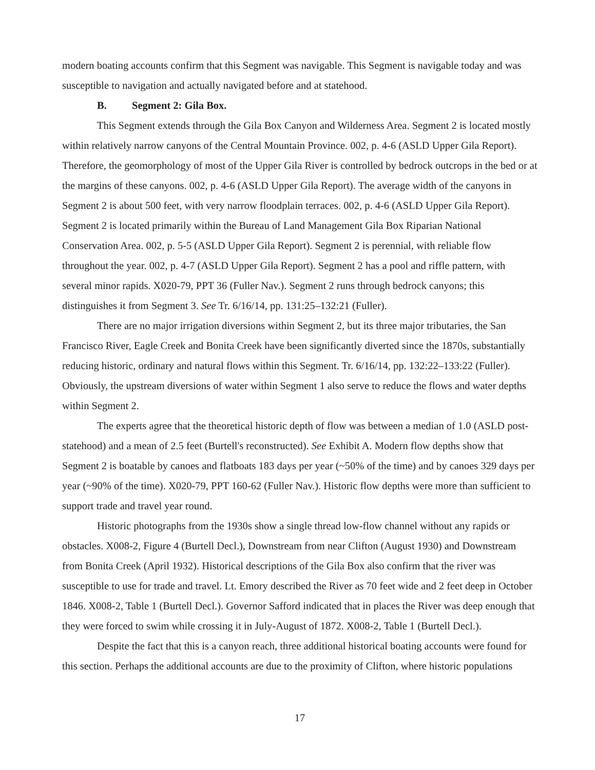modern boating accounts confirm that this Segment was navigable. This Segment is navigable today and was susceptible to navigation and actually navigated before and at statehood.
B. Segment 2: Gila Box.
This Segment extends through the Gila Box Canyon and Wilderness Area. Segment 2 is located mostly within relatively narrow canyons of the Central Mountain Province. 002, p. 4-6 (ASLD Upper Gila Report). Therefore, the geomorphology of most of the Upper Gila River is controlled by bedrock outcrops in the bed or at the margins of these canyons. 002, p. 4-6 (ASLD Upper Gila Report). The average width of the canyons in Segment 2 is about 500 feet, with very narrow floodplain terraces. 002, p. 4-6 (ASLD Upper Gila Report). Segment 2 is located primarily within the Bureau of Land Management Gila Box Riparian National Conservation Area. 002, p. 5-5 (ASLD Upper Gila Report). Segment 2 is perennial, with reliable flow throughout the year. 002, p. 4-7 (ASLD Upper Gila Report). Segment 2 has a pool and riffle pattern, with several minor rapids. X020-79, PPT 36 (Fuller Nav.). Segment 2 runs through bedrock canyons; this distinguishes it from Segment 3. See Tr. 6/16/14, pp. 131:25–132:21 (Fuller).
There are no major irrigation diversions within Segment 2, but its three major tributaries, the San Francisco River, Eagle Creek and Bonita Creek have been significantly diverted since the 1870s, substantially reducing historic, ordinary and natural flows within this Segment. Tr. 6/16/14, pp. 132:22–133:22 (Fuller). Obviously, the upstream diversions of water within Segment 1 also serve to reduce the flows and water depths within Segment 2.
The experts agree that the theoretical historic depth of flow was between a median of 1.0 (ASLD post-statehood) and a mean of 2.5 feet (Burtell's reconstructed). See Exhibit A. Modern flow depths show that Segment 2 is boatable by canoes and flatboats 183 days per year (~50% of the time) and by canoes 329 days per year (~90% of the time). X020-79, PPT 160-62 (Fuller Nav.). Historic flow depths were more than sufficient to support trade and travel year round.
Historic photographs from the 1930s show a single thread low-flow channel without any rapids or obstacles. X008-2, Figure 4 (Burtell Decl.), Downstream from near Clifton (August 1930) and Downstream from Bonita Creek (April 1932). Historical descriptions of the Gila Box also confirm that the river was susceptible to use for trade and travel. Lt. Emory described the River as 70 feet wide and 2 feet deep in October 1846. X008-2, Table 1 (Burtell Decl.). Governor Safford indicated that in places the River was deep enough that they were forced to swim while crossing it in July-August of 1872. X008-2, Table 1 (Burtell Decl.).
Despite the fact that this is a canyon reach, three additional historical boating accounts were found for this section. Perhaps the additional accounts are due to the proximity of Clifton, where historic populations
17